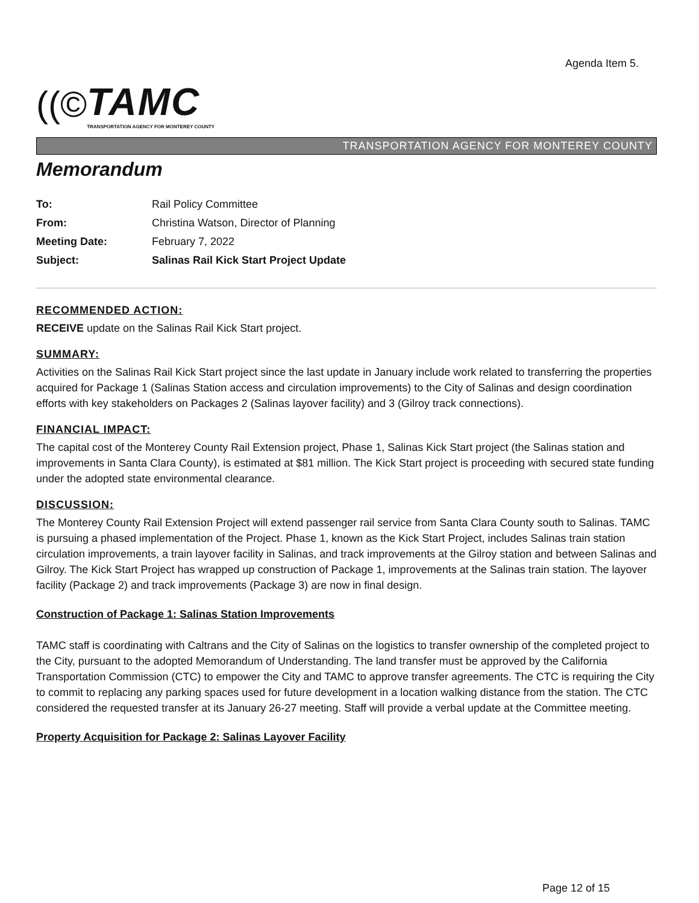Agenda Item 5.
((©
TAMC
TRANSPORTATION AGENCY FOR MONTEREY COUNTY
TRANSPORTATION AGENCY FOR MONTEREY COUNTY
Memorandum
| To: | Rail Policy Committee |
| From: | Christina Watson, Director of Planning |
| Meeting Date: | February 7, 2022 |
| Subject: | Salinas Rail Kick Start Project Update |
RECOMMENDED ACTION:
RECEIVE update on the Salinas Rail Kick Start project.
SUMMARY:
Activities on the Salinas Rail Kick Start project since the last update in January include work related to transferring the properties acquired for Package 1 (Salinas Station access and circulation improvements) to the City of Salinas and design coordination efforts with key stakeholders on Packages 2 (Salinas layover facility) and 3 (Gilroy track connections).
FINANCIAL IMPACT:
The capital cost of the Monterey County Rail Extension project, Phase 1, Salinas Kick Start project (the Salinas station and improvements in Santa Clara County), is estimated at $81 million. The Kick Start project is proceeding with secured state funding under the adopted state environmental clearance.
DISCUSSION:
The Monterey County Rail Extension Project will extend passenger rail service from Santa Clara County south to Salinas. TAMC is pursuing a phased implementation of the Project. Phase 1, known as the Kick Start Project, includes Salinas train station circulation improvements, a train layover facility in Salinas, and track improvements at the Gilroy station and between Salinas and Gilroy. The Kick Start Project has wrapped up construction of Package 1, improvements at the Salinas train station. The layover facility (Package 2) and track improvements (Package 3) are now in final design.
Construction of Package 1: Salinas Station Improvements
TAMC staff is coordinating with Caltrans and the City of Salinas on the logistics to transfer ownership of the completed project to the City, pursuant to the adopted Memorandum of Understanding. The land transfer must be approved by the California Transportation Commission (CTC) to empower the City and TAMC to approve transfer agreements. The CTC is requiring the City to commit to replacing any parking spaces used for future development in a location walking distance from the station. The CTC considered the requested transfer at its January 26-27 meeting. Staff will provide a verbal update at the Committee meeting.
Property Acquisition for Package 2: Salinas Layover Facility
Page 12 of 15